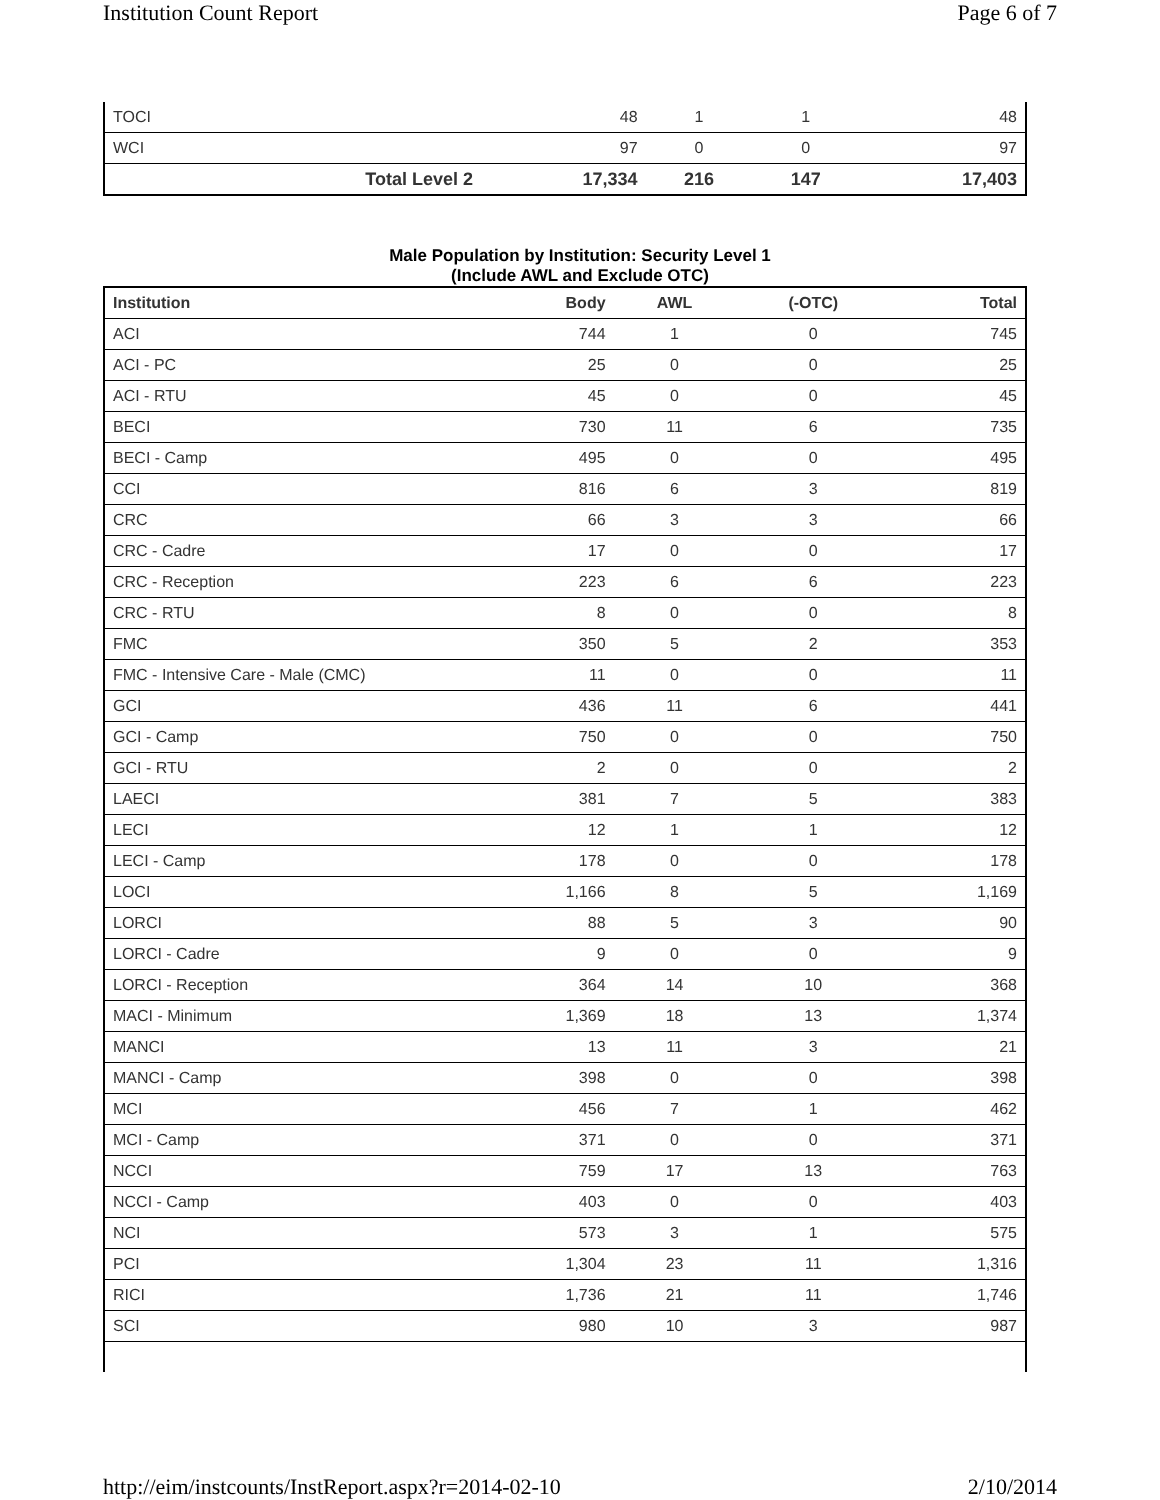Institution Count Report Page 6 of 7
| TOCI | 48 | 1 | 1 | 48 |
| WCI | 97 | 0 | 0 | 97 |
| Total Level 2 | 17,334 | 216 | 147 | 17,403 |
Male Population by Institution: Security Level 1
(Include AWL and Exclude OTC)
| Institution | Body | AWL | (-OTC) | Total |
| --- | --- | --- | --- | --- |
| ACI | 744 | 1 | 0 | 745 |
| ACI - PC | 25 | 0 | 0 | 25 |
| ACI - RTU | 45 | 0 | 0 | 45 |
| BECI | 730 | 11 | 6 | 735 |
| BECI - Camp | 495 | 0 | 0 | 495 |
| CCI | 816 | 6 | 3 | 819 |
| CRC | 66 | 3 | 3 | 66 |
| CRC - Cadre | 17 | 0 | 0 | 17 |
| CRC - Reception | 223 | 6 | 6 | 223 |
| CRC - RTU | 8 | 0 | 0 | 8 |
| FMC | 350 | 5 | 2 | 353 |
| FMC - Intensive Care - Male (CMC) | 11 | 0 | 0 | 11 |
| GCI | 436 | 11 | 6 | 441 |
| GCI - Camp | 750 | 0 | 0 | 750 |
| GCI - RTU | 2 | 0 | 0 | 2 |
| LAECI | 381 | 7 | 5 | 383 |
| LECI | 12 | 1 | 1 | 12 |
| LECI - Camp | 178 | 0 | 0 | 178 |
| LOCI | 1,166 | 8 | 5 | 1,169 |
| LORCI | 88 | 5 | 3 | 90 |
| LORCI - Cadre | 9 | 0 | 0 | 9 |
| LORCI - Reception | 364 | 14 | 10 | 368 |
| MACI - Minimum | 1,369 | 18 | 13 | 1,374 |
| MANCI | 13 | 11 | 3 | 21 |
| MANCI - Camp | 398 | 0 | 0 | 398 |
| MCI | 456 | 7 | 1 | 462 |
| MCI - Camp | 371 | 0 | 0 | 371 |
| NCCI | 759 | 17 | 13 | 763 |
| NCCI - Camp | 403 | 0 | 0 | 403 |
| NCI | 573 | 3 | 1 | 575 |
| PCI | 1,304 | 23 | 11 | 1,316 |
| RICI | 1,736 | 21 | 11 | 1,746 |
| SCI | 980 | 10 | 3 | 987 |
http://eim/instcounts/InstReport.aspx?r=2014-02-10 2/10/2014